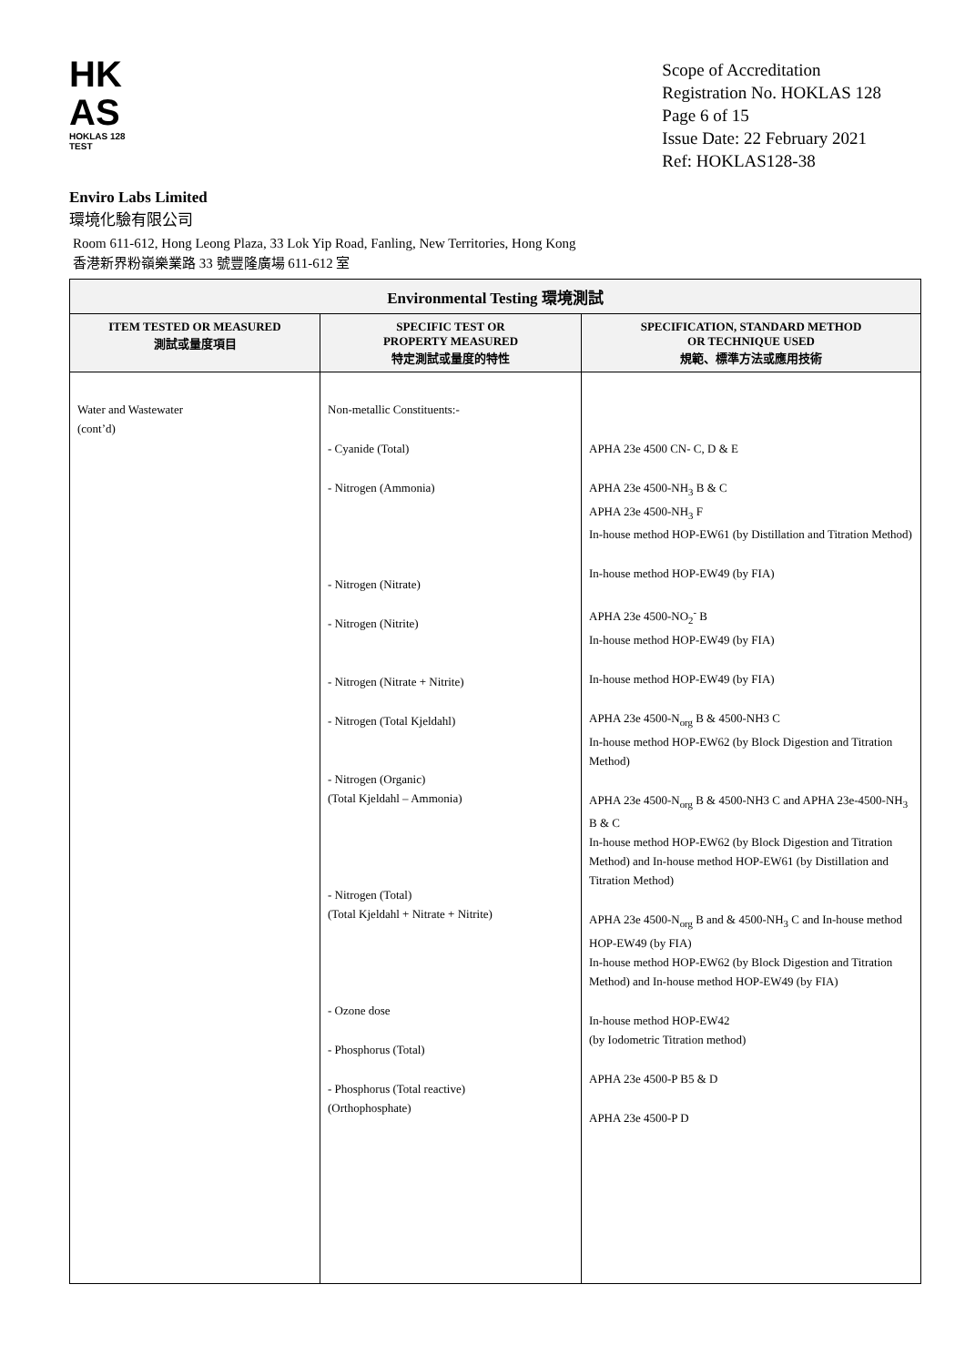HK
AS
HOKLAS 128 TEST
Scope of Accreditation
Registration No. HOKLAS 128
Page 6 of 15
Issue Date: 22 February 2021
Ref: HOKLAS128-38
Enviro Labs Limited
環境化驗有限公司
Room 611-612, Hong Leong Plaza, 33 Lok Yip Road, Fanling, New Territories, Hong Kong
香港新界粉嶺樂業路 33 號豐隆廣場 611-612 室
| Environmental Testing 環境測試 | | |
| --- | --- | --- |
| ITEM TESTED OR MEASURED 測試或量度項目 | SPECIFIC TEST OR PROPERTY MEASURED 特定測試或量度的特性 | SPECIFICATION, STANDARD METHOD OR TECHNIQUE USED 規範、標準方法或應用技術 |
| Water and Wastewater (cont’d) | Non-metallic Constituents:- - Cyanide (Total) - Nitrogen (Ammonia) - Nitrogen (Nitrate) - Nitrogen (Nitrite) - Nitrogen (Nitrate + Nitrite) - Nitrogen (Total Kjeldahl) - Nitrogen (Organic) (Total Kjeldahl – Ammonia) - Nitrogen (Total) (Total Kjeldahl + Nitrate + Nitrite) - Ozone dose - Phosphorus (Total) - Phosphorus (Total reactive) (Orthophosphate) | APHA 23e 4500 CN- C, D & E APHA 23e 4500-NH<sub>3</sub> B & C APHA 23e 4500-NH<sub>3</sub> F In-house method HOP-EW61 (by Distillation and Titration Method) In-house method HOP-EW49 (by FIA) APHA 23e 4500-NO<sub>2</sub><sup>-</sup> B In-house method HOP-EW49 (by FIA) In-house method HOP-EW49 (by FIA) APHA 23e 4500-N<sub>org</sub> B & 4500-NH3 C In-house method HOP-EW62 (by Block Digestion and Titration Method) APHA 23e 4500-N<sub>org</sub> B & 4500-NH3 C and APHA 23e-4500-NH<sub>3</sub> B & C In-house method HOP-EW62 (by Block Digestion and Titration Method) and In-house method HOP-EW61 (by Distillation and Titration Method) APHA 23e 4500-N<sub>org</sub> B and & 4500-NH<sub>3</sub> C and In-house method HOP-EW49 (by FIA) In-house method HOP-EW62 (by Block Digestion and Titration Method) and In-house method HOP-EW49 (by FIA) In-house method HOP-EW42 (by Iodometric Titration method) APHA 23e 4500-P B5 & D APHA 23e 4500-P D |